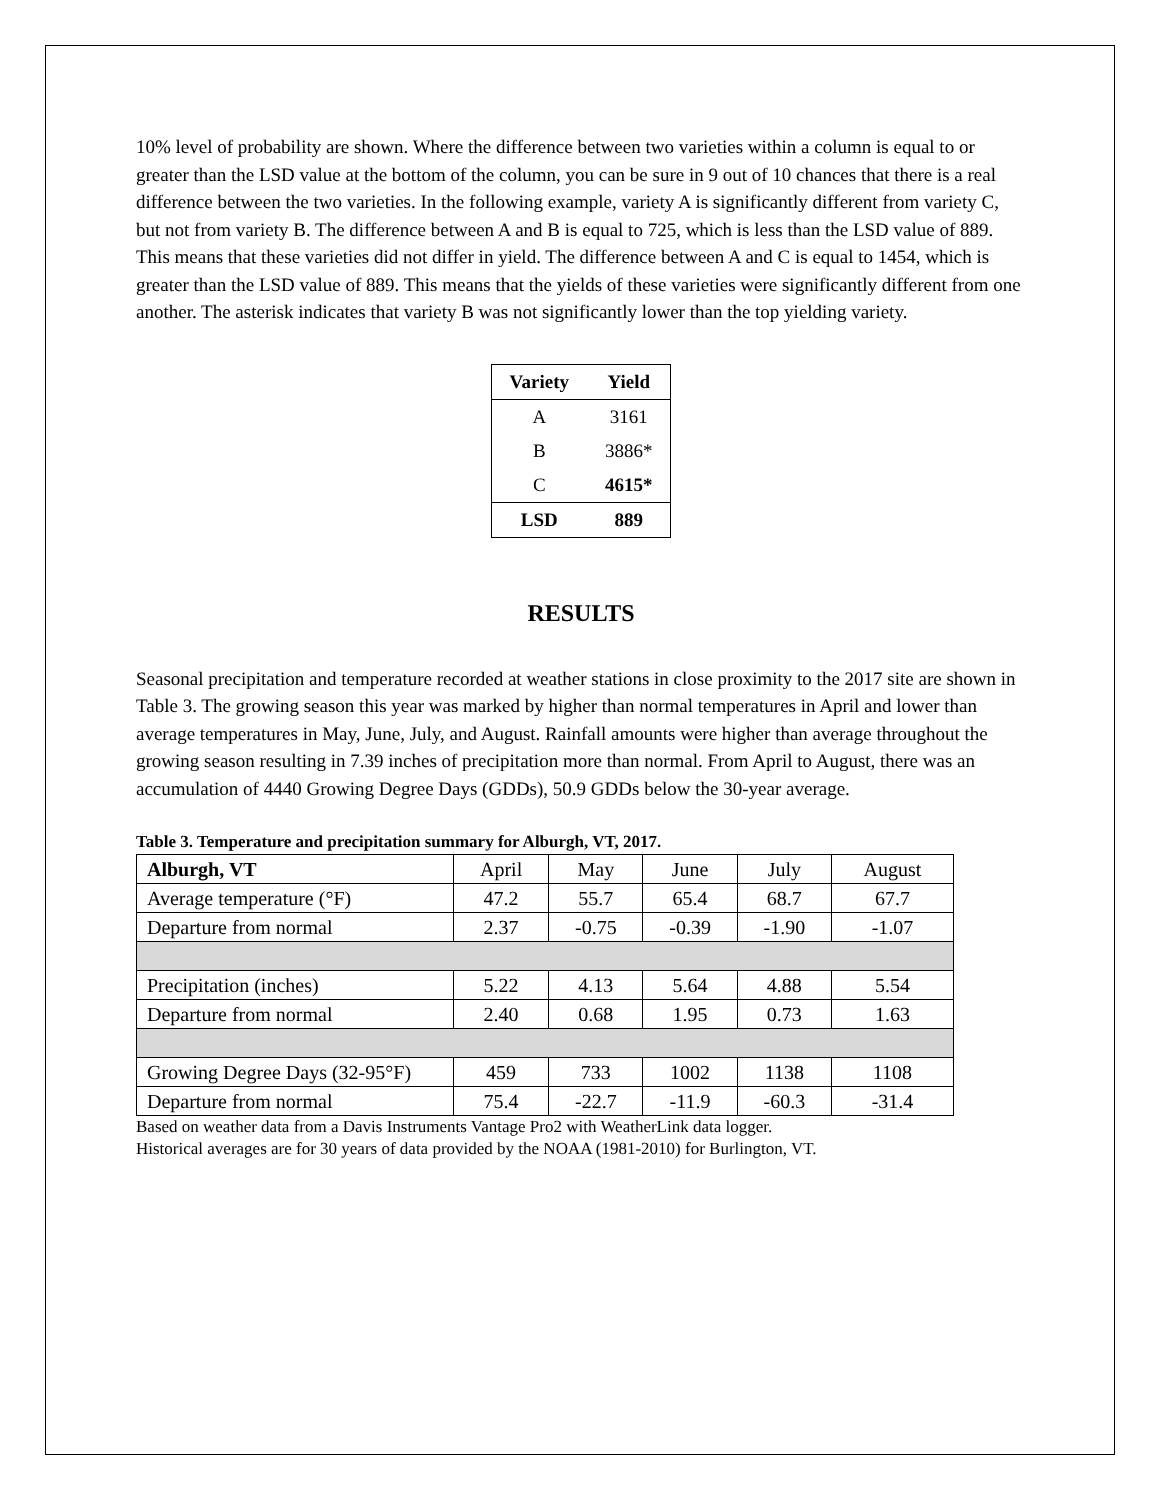10% level of probability are shown. Where the difference between two varieties within a column is equal to or greater than the LSD value at the bottom of the column, you can be sure in 9 out of 10 chances that there is a real difference between the two varieties. In the following example, variety A is significantly different from variety C, but not from variety B. The difference between A and B is equal to 725, which is less than the LSD value of 889. This means that these varieties did not differ in yield. The difference between A and C is equal to 1454, which is greater than the LSD value of 889. This means that the yields of these varieties were significantly different from one another. The asterisk indicates that variety B was not significantly lower than the top yielding variety.
| Variety | Yield |
| --- | --- |
| A | 3161 |
| B | 3886* |
| C | 4615* |
| LSD | 889 |
RESULTS
Seasonal precipitation and temperature recorded at weather stations in close proximity to the 2017 site are shown in Table 3. The growing season this year was marked by higher than normal temperatures in April and lower than average temperatures in May, June, July, and August. Rainfall amounts were higher than average throughout the growing season resulting in 7.39 inches of precipitation more than normal. From April to August, there was an accumulation of 4440 Growing Degree Days (GDDs), 50.9 GDDs below the 30-year average.
Table 3. Temperature and precipitation summary for Alburgh, VT, 2017.
| Alburgh, VT | April | May | June | July | August |
| Average temperature (°F) | 47.2 | 55.7 | 65.4 | 68.7 | 67.7 |
| Departure from normal | 2.37 | -0.75 | -0.39 | -1.90 | -1.07 |
| Precipitation (inches) | 5.22 | 4.13 | 5.64 | 4.88 | 5.54 |
| Departure from normal | 2.40 | 0.68 | 1.95 | 0.73 | 1.63 |
| Growing Degree Days (32-95°F) | 459 | 733 | 1002 | 1138 | 1108 |
| Departure from normal | 75.4 | -22.7 | -11.9 | -60.3 | -31.4 |
Based on weather data from a Davis Instruments Vantage Pro2 with WeatherLink data logger.
Historical averages are for 30 years of data provided by the NOAA (1981-2010) for Burlington, VT.